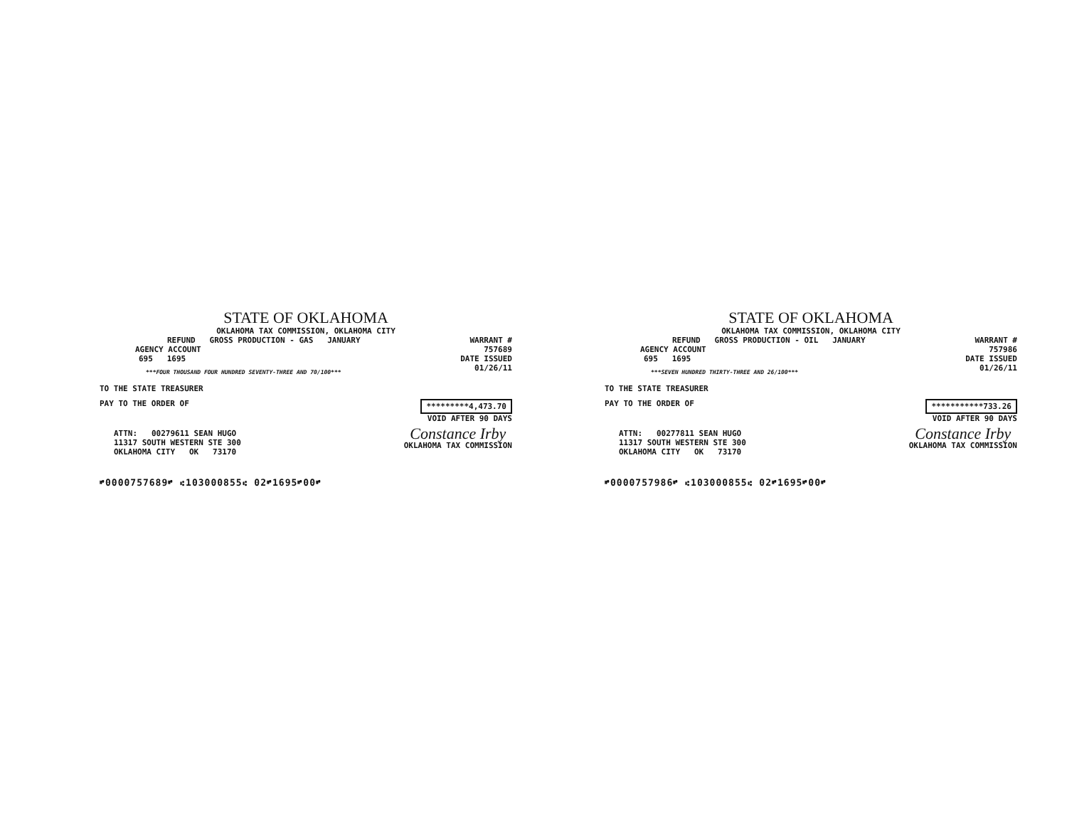STATE OF OKLAHOMA
OKLAHOMA TAX COMMISSION, OKLAHOMA CITY
REFUND GROSS PRODUCTION - GAS JANUARY WARRANT #
AGENCY ACCOUNT 757689
695 1695 DATE ISSUED
***FOUR THOUSAND FOUR HUNDRED SEVENTY-THREE AND 70/100*** 01/26/11
TO THE STATE TREASURER
PAY TO THE ORDER OF *********4,473.70
VOID AFTER 90 DAYS
ATTN: 00279611 SEAN HUGO
11317 SOUTH WESTERN STE 300
OKLAHOMA CITY OK 73170 Constance Irby
OKLAHOMA TAX COMMISSION
⑈0000757689⑈ ⑆103000855⑆ 02⑈1695⑈00⑈
STATE OF OKLAHOMA
OKLAHOMA TAX COMMISSION, OKLAHOMA CITY
REFUND GROSS PRODUCTION - OIL JANUARY WARRANT #
AGENCY ACCOUNT 757986
695 1695 DATE ISSUED
***SEVEN HUNDRED THIRTY-THREE AND 26/100*** 01/26/11
TO THE STATE TREASURER
PAY TO THE ORDER OF ***********733.26
VOID AFTER 90 DAYS
ATTN: 00277811 SEAN HUGO
11317 SOUTH WESTERN STE 300
OKLAHOMA CITY OK 73170 Constance Irby
OKLAHOMA TAX COMMISSION
⑈0000757986⑈ ⑆103000855⑆ 02⑈1695⑈00⑈